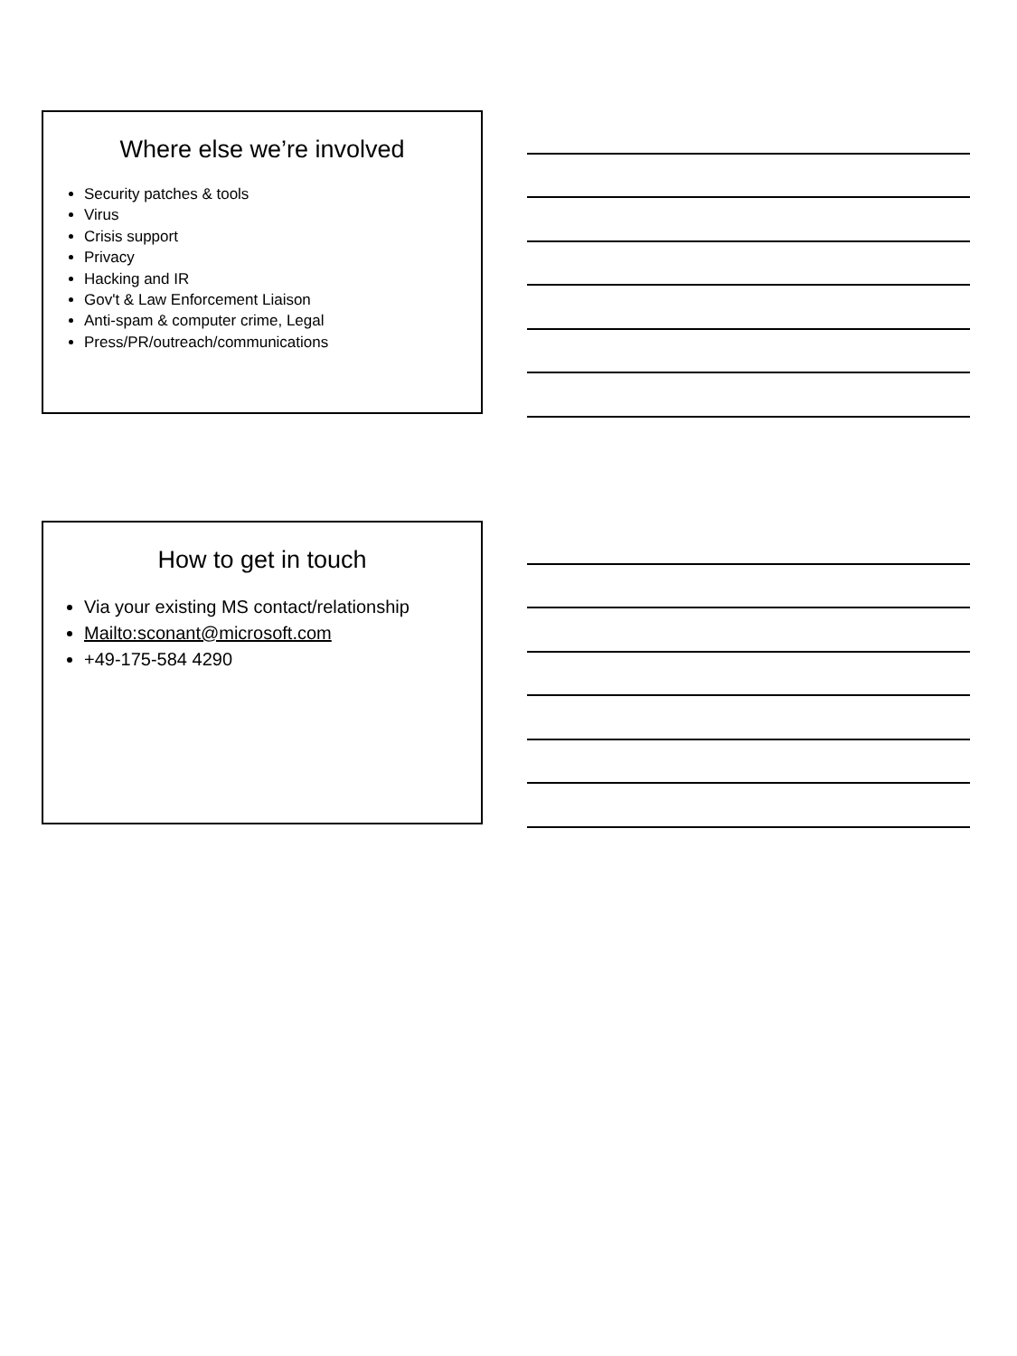Where else we’re involved
Security patches & tools
Virus
Crisis support
Privacy
Hacking and IR
Gov't & Law Enforcement Liaison
Anti-spam & computer crime, Legal
Press/PR/outreach/communications
How to get in touch
Via your existing MS contact/relationship
Mailto:sconant@microsoft.com
+49-175-584 4290